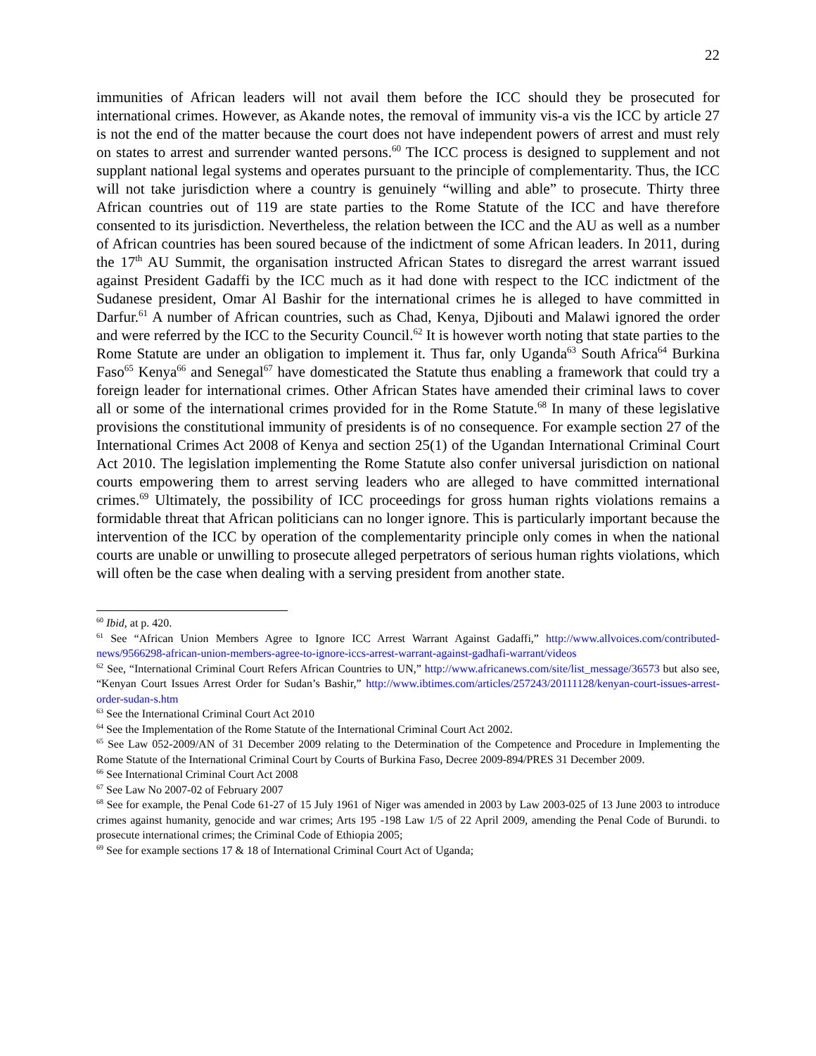22
immunities of African leaders will not avail them before the ICC should they be prosecuted for international crimes. However, as Akande notes, the removal of immunity vis-a vis the ICC by article 27 is not the end of the matter because the court does not have independent powers of arrest and must rely on states to arrest and surrender wanted persons.<sup>60</sup> The ICC process is designed to supplement and not supplant national legal systems and operates pursuant to the principle of complementarity. Thus, the ICC will not take jurisdiction where a country is genuinely “willing and able” to prosecute. Thirty three African countries out of 119 are state parties to the Rome Statute of the ICC and have therefore consented to its jurisdiction. Nevertheless, the relation between the ICC and the AU as well as a number of African countries has been soured because of the indictment of some African leaders. In 2011, during the 17<sup>th</sup> AU Summit, the organisation instructed African States to disregard the arrest warrant issued against President Gadaffi by the ICC much as it had done with respect to the ICC indictment of the Sudanese president, Omar Al Bashir for the international crimes he is alleged to have committed in Darfur.<sup>61</sup> A number of African countries, such as Chad, Kenya, Djibouti and Malawi ignored the order and were referred by the ICC to the Security Council.<sup>62</sup> It is however worth noting that state parties to the Rome Statute are under an obligation to implement it. Thus far, only Uganda<sup>63</sup> South Africa<sup>64</sup> Burkina Faso<sup>65</sup> Kenya<sup>66</sup> and Senegal<sup>67</sup> have domesticated the Statute thus enabling a framework that could try a foreign leader for international crimes. Other African States have amended their criminal laws to cover all or some of the international crimes provided for in the Rome Statute.<sup>68</sup> In many of these legislative provisions the constitutional immunity of presidents is of no consequence. For example section 27 of the International Crimes Act 2008 of Kenya and section 25(1) of the Ugandan International Criminal Court Act 2010. The legislation implementing the Rome Statute also confer universal jurisdiction on national courts empowering them to arrest serving leaders who are alleged to have committed international crimes.<sup>69</sup> Ultimately, the possibility of ICC proceedings for gross human rights violations remains a formidable threat that African politicians can no longer ignore. This is particularly important because the intervention of the ICC by operation of the complementarity principle only comes in when the national courts are unable or unwilling to prosecute alleged perpetrators of serious human rights violations, which will often be the case when dealing with a serving president from another state.
<sup>60</sup> Ibid, at p. 420.
<sup>61</sup> See “African Union Members Agree to Ignore ICC Arrest Warrant Against Gadaffi,” http://www.allvoices.com/contributed-news/9566298-african-union-members-agree-to-ignore-iccs-arrest-warrant-against-gadhafi-warrant/videos
<sup>62</sup> See, “International Criminal Court Refers African Countries to UN,” http://www.africanews.com/site/list_message/36573 but also see, “Kenyan Court Issues Arrest Order for Sudan’s Bashir,” http://www.ibtimes.com/articles/257243/20111128/kenyan-court-issues-arrest-order-sudan-s.htm
<sup>63</sup> See the International Criminal Court Act 2010
<sup>64</sup> See the Implementation of the Rome Statute of the International Criminal Court Act 2002.
<sup>65</sup> See Law 052-2009/AN of 31 December 2009 relating to the Determination of the Competence and Procedure in Implementing the Rome Statute of the International Criminal Court by Courts of Burkina Faso, Decree 2009-894/PRES 31 December 2009.
<sup>66</sup> See International Criminal Court Act 2008
<sup>67</sup> See Law No 2007-02 of February 2007
<sup>68</sup> See for example, the Penal Code 61-27 of 15 July 1961 of Niger was amended in 2003 by Law 2003-025 of 13 June 2003 to introduce crimes against humanity, genocide and war crimes; Arts 195 -198 Law 1/5 of 22 April 2009, amending the Penal Code of Burundi. to prosecute international crimes; the Criminal Code of Ethiopia 2005;
<sup>69</sup> See for example sections 17 & 18 of International Criminal Court Act of Uganda;